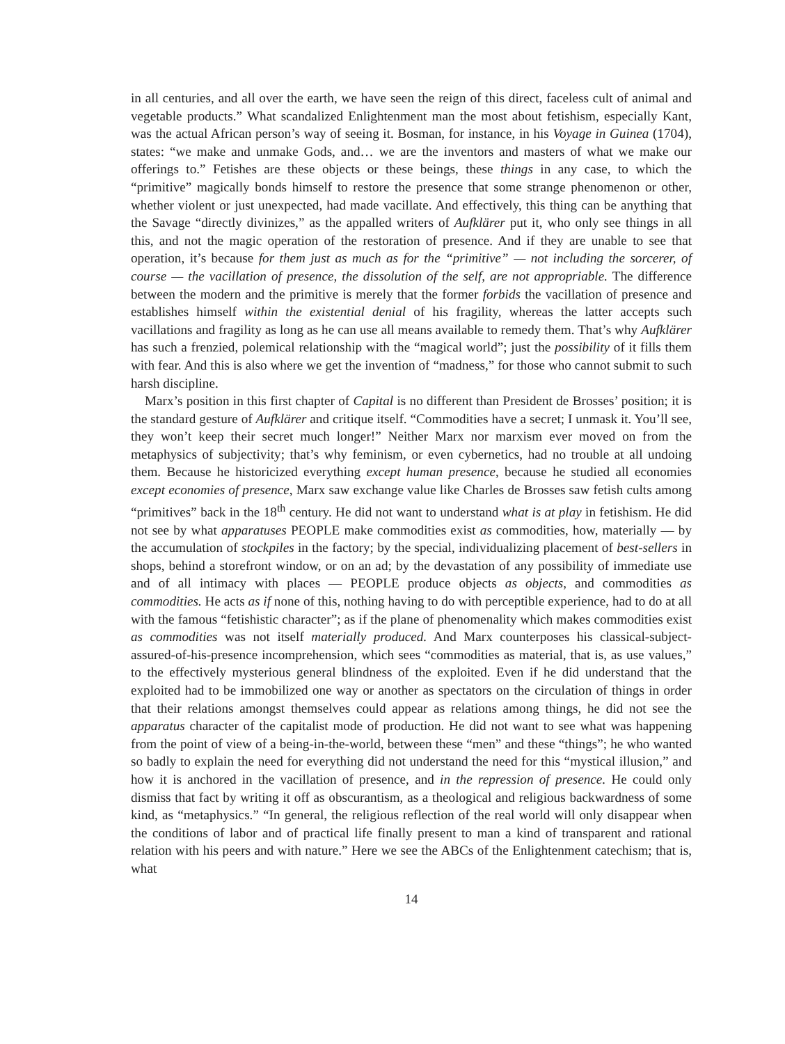in all centuries, and all over the earth, we have seen the reign of this direct, faceless cult of animal and vegetable products.” What scandalized Enlightenment man the most about fetishism, especially Kant, was the actual African person’s way of seeing it. Bosman, for instance, in his Voyage in Guinea (1704), states: “we make and unmake Gods, and… we are the inventors and masters of what we make our offerings to.” Fetishes are these objects or these beings, these things in any case, to which the “primitive” magically bonds himself to restore the presence that some strange phenomenon or other, whether violent or just unexpected, had made vacillate. And effectively, this thing can be anything that the Savage “directly divinizes,” as the appalled writers of Aufklärer put it, who only see things in all this, and not the magic operation of the restoration of presence. And if they are unable to see that operation, it’s because for them just as much as for the “primitive” — not including the sorcerer, of course — the vacillation of presence, the dissolution of the self, are not appropriable. The difference between the modern and the primitive is merely that the former forbids the vacillation of presence and establishes himself within the existential denial of his fragility, whereas the latter accepts such vacillations and fragility as long as he can use all means available to remedy them. That’s why Aufklärer has such a frenzied, polemical relationship with the “magical world”; just the possibility of it fills them with fear. And this is also where we get the invention of “madness,” for those who cannot submit to such harsh discipline.
Marx’s position in this first chapter of Capital is no different than President de Brosses’ position; it is the standard gesture of Aufklärer and critique itself. “Commodities have a secret; I unmask it. You’ll see, they won’t keep their secret much longer!” Neither Marx nor marxism ever moved on from the metaphysics of subjectivity; that’s why feminism, or even cybernetics, had no trouble at all undoing them. Because he historicized everything except human presence, because he studied all economies except economies of presence, Marx saw exchange value like Charles de Brosses saw fetish cults among “primitives” back in the 18<sup>th</sup> century. He did not want to understand what is at play in fetishism. He did not see by what apparatuses PEOPLE make commodities exist as commodities, how, materially — by the accumulation of stockpiles in the factory; by the special, individualizing placement of best-sellers in shops, behind a storefront window, or on an ad; by the devastation of any possibility of immediate use and of all intimacy with places — PEOPLE produce objects as objects, and commodities as commodities. He acts as if none of this, nothing having to do with perceptible experience, had to do at all with the famous “fetishistic character”; as if the plane of phenomenality which makes commodities exist as commodities was not itself materially produced. And Marx counterposes his classical-subject-assured-of-his-presence incomprehension, which sees “commodities as material, that is, as use values,” to the effectively mysterious general blindness of the exploited. Even if he did understand that the exploited had to be immobilized one way or another as spectators on the circulation of things in order that their relations amongst themselves could appear as relations among things, he did not see the apparatus character of the capitalist mode of production. He did not want to see what was happening from the point of view of a being-in-the-world, between these “men” and these “things”; he who wanted so badly to explain the need for everything did not understand the need for this “mystical illusion,” and how it is anchored in the vacillation of presence, and in the repression of presence. He could only dismiss that fact by writing it off as obscurantism, as a theological and religious backwardness of some kind, as “metaphysics.” “In general, the religious reflection of the real world will only disappear when the conditions of labor and of practical life finally present to man a kind of transparent and rational relation with his peers and with nature.” Here we see the ABCs of the Enlightenment catechism; that is, what
14